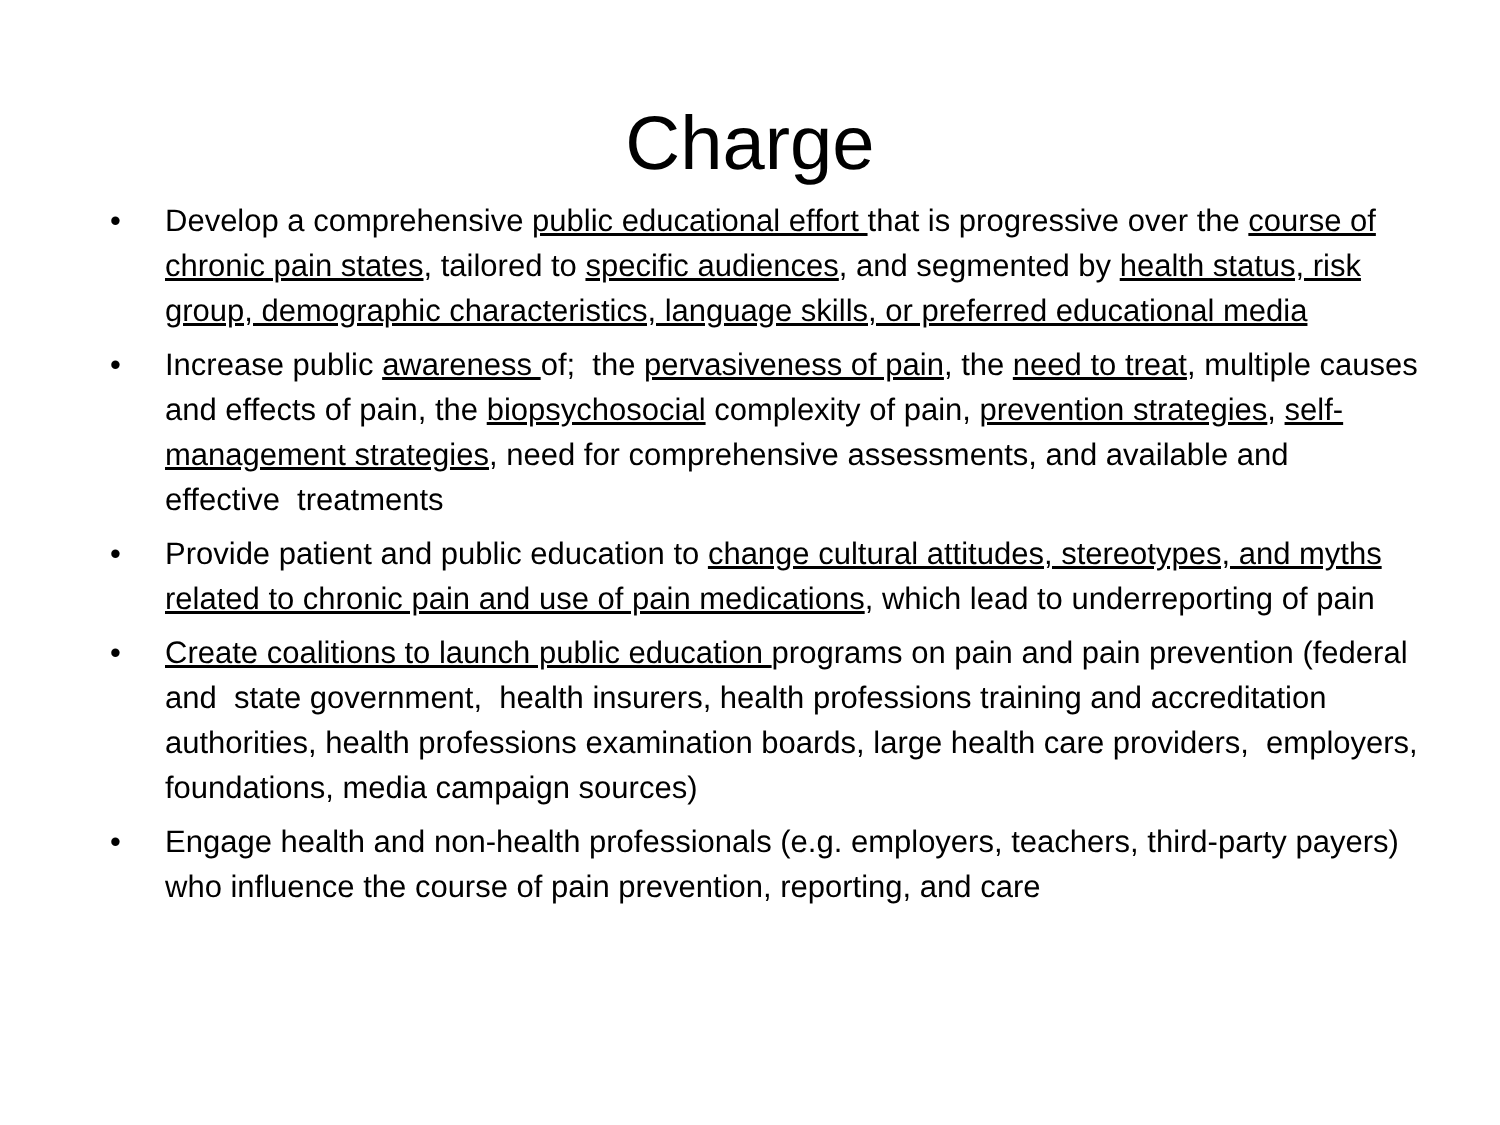Charge
• Develop a comprehensive public educational effort that is progressive over the course of chronic pain states, tailored to specific audiences, and segmented by health status, risk group, demographic characteristics, language skills, or preferred educational media
• Increase public awareness of; the pervasiveness of pain, the need to treat, multiple causes and effects of pain, the biopsychosocial complexity of pain, prevention strategies, self-management strategies, need for comprehensive assessments, and available and effective treatments
• Provide patient and public education to change cultural attitudes, stereotypes, and myths related to chronic pain and use of pain medications, which lead to underreporting of pain
• Create coalitions to launch public education programs on pain and pain prevention (federal and state government, health insurers, health professions training and accreditation authorities, health professions examination boards, large health care providers, employers, foundations, media campaign sources)
• Engage health and non-health professionals (e.g. employers, teachers, third-party payers) who influence the course of pain prevention, reporting, and care